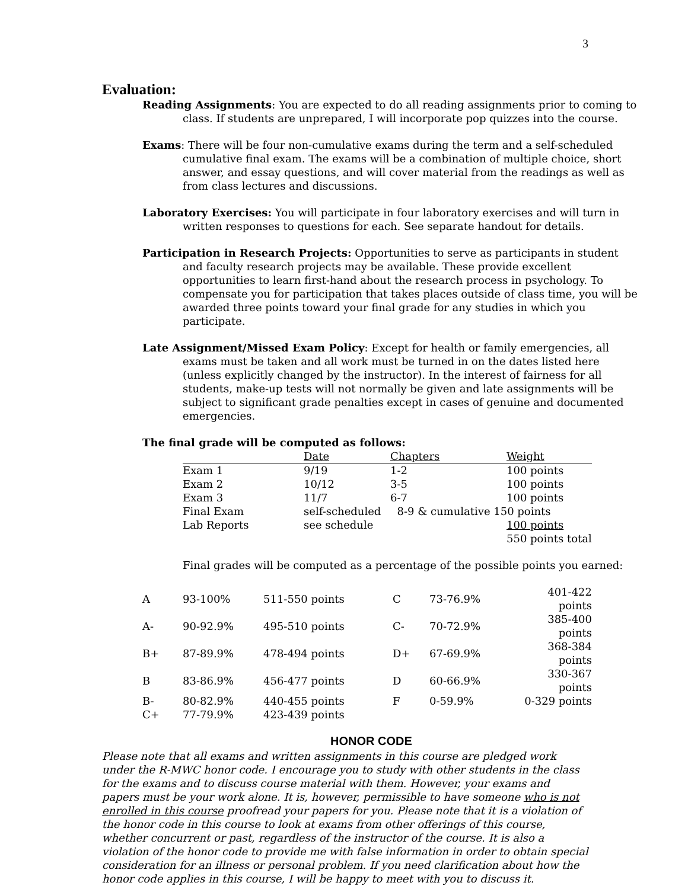3
Evaluation:
Reading Assignments: You are expected to do all reading assignments prior to coming to class. If students are unprepared, I will incorporate pop quizzes into the course.
Exams: There will be four non-cumulative exams during the term and a self-scheduled cumulative final exam. The exams will be a combination of multiple choice, short answer, and essay questions, and will cover material from the readings as well as from class lectures and discussions.
Laboratory Exercises: You will participate in four laboratory exercises and will turn in written responses to questions for each. See separate handout for details.
Participation in Research Projects: Opportunities to serve as participants in student and faculty research projects may be available. These provide excellent opportunities to learn first-hand about the research process in psychology. To compensate you for participation that takes places outside of class time, you will be awarded three points toward your final grade for any studies in which you participate.
Late Assignment/Missed Exam Policy: Except for health or family emergencies, all exams must be taken and all work must be turned in on the dates listed here (unless explicitly changed by the instructor). In the interest of fairness for all students, make-up tests will not normally be given and late assignments will be subject to significant grade penalties except in cases of genuine and documented emergencies.
The final grade will be computed as follows:
| | Date | Chapters | Weight |
| --- | --- | --- | --- |
| Exam 1 | 9/19 | 1-2 | 100 points |
| Exam 2 | 10/12 | 3-5 | 100 points |
| Exam 3 | 11/7 | 6-7 | 100 points |
| Final Exam | self-scheduled | 8-9 & cumulative 150 points | |
| Lab Reports | see schedule | | 100 points |
| | | | 550 points total |
Final grades will be computed as a percentage of the possible points you earned:
| A | 93-100% | 511-550 points | C | 73-76.9% | 401-422 points |
| A- | 90-92.9% | 495-510 points | C- | 70-72.9% | 385-400 points |
| B+ | 87-89.9% | 478-494 points | D+ | 67-69.9% | 368-384 points |
| B | 83-86.9% | 456-477 points | D | 60-66.9% | 330-367 points |
| B- | 80-82.9% | 440-455 points | F | 0-59.9% | 0-329 points |
| C+ | 77-79.9% | 423-439 points | | | |
HONOR CODE
Please note that all exams and written assignments in this course are pledged work under the R-MWC honor code. I encourage you to study with other students in the class for the exams and to discuss course material with them. However, your exams and papers must be your work alone. It is, however, permissible to have someone who is not enrolled in this course proofread your papers for you. Please note that it is a violation of the honor code in this course to look at exams from other offerings of this course, whether concurrent or past, regardless of the instructor of the course. It is also a violation of the honor code to provide me with false information in order to obtain special consideration for an illness or personal problem. If you need clarification about how the honor code applies in this course, I will be happy to meet with you to discuss it.